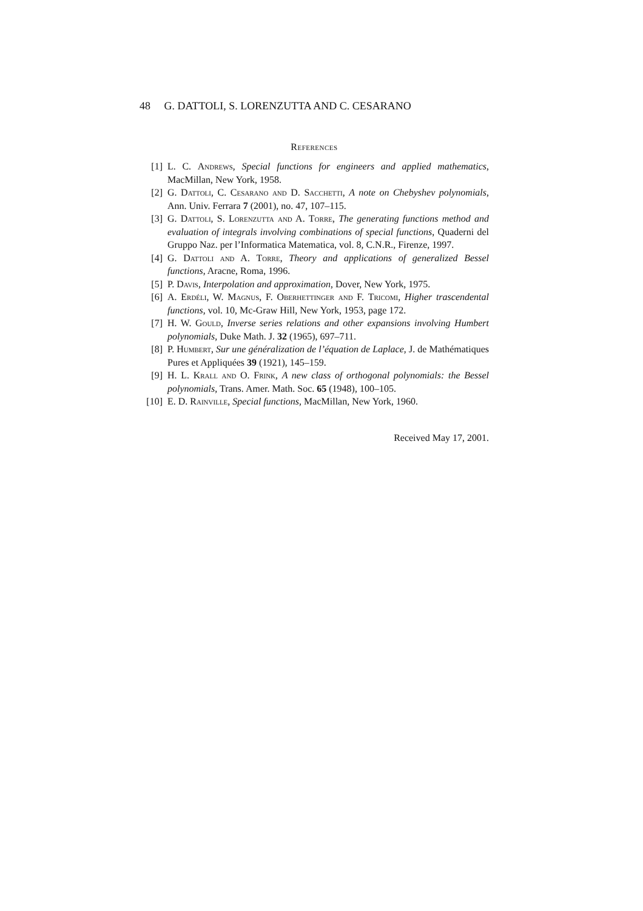48 G. DATTOLI, S. LORENZUTTA AND C. CESARANO
References
[1] L. C. Andrews, Special functions for engineers and applied mathematics, MacMillan, New York, 1958.
[2] G. Dattoli, C. Cesarano and D. Sacchetti, A note on Chebyshev polynomials, Ann. Univ. Ferrara 7 (2001), no. 47, 107–115.
[3] G. Dattoli, S. Lorenzutta and A. Torre, The generating functions method and evaluation of integrals involving combinations of special functions, Quaderni del Gruppo Naz. per l’Informatica Matematica, vol. 8, C.N.R., Firenze, 1997.
[4] G. Dattoli and A. Torre, Theory and applications of generalized Bessel functions, Aracne, Roma, 1996.
[5] P. Davis, Interpolation and approximation, Dover, New York, 1975.
[6] A. Erdéli, W. Magnus, F. Oberhettinger and F. Tricomi, Higher trascendental functions, vol. 10, Mc-Graw Hill, New York, 1953, page 172.
[7] H. W. Gould, Inverse series relations and other expansions involving Humbert polynomials, Duke Math. J. 32 (1965), 697–711.
[8] P. Humbert, Sur une généralization de l’équation de Laplace, J. de Mathématiques Pures et Appliquées 39 (1921), 145–159.
[9] H. L. Krall and O. Frink, A new class of orthogonal polynomials: the Bessel polynomials, Trans. Amer. Math. Soc. 65 (1948), 100–105.
[10]
E. D. Rainville, Special functions, MacMillan, New York, 1960.
Received May 17, 2001.